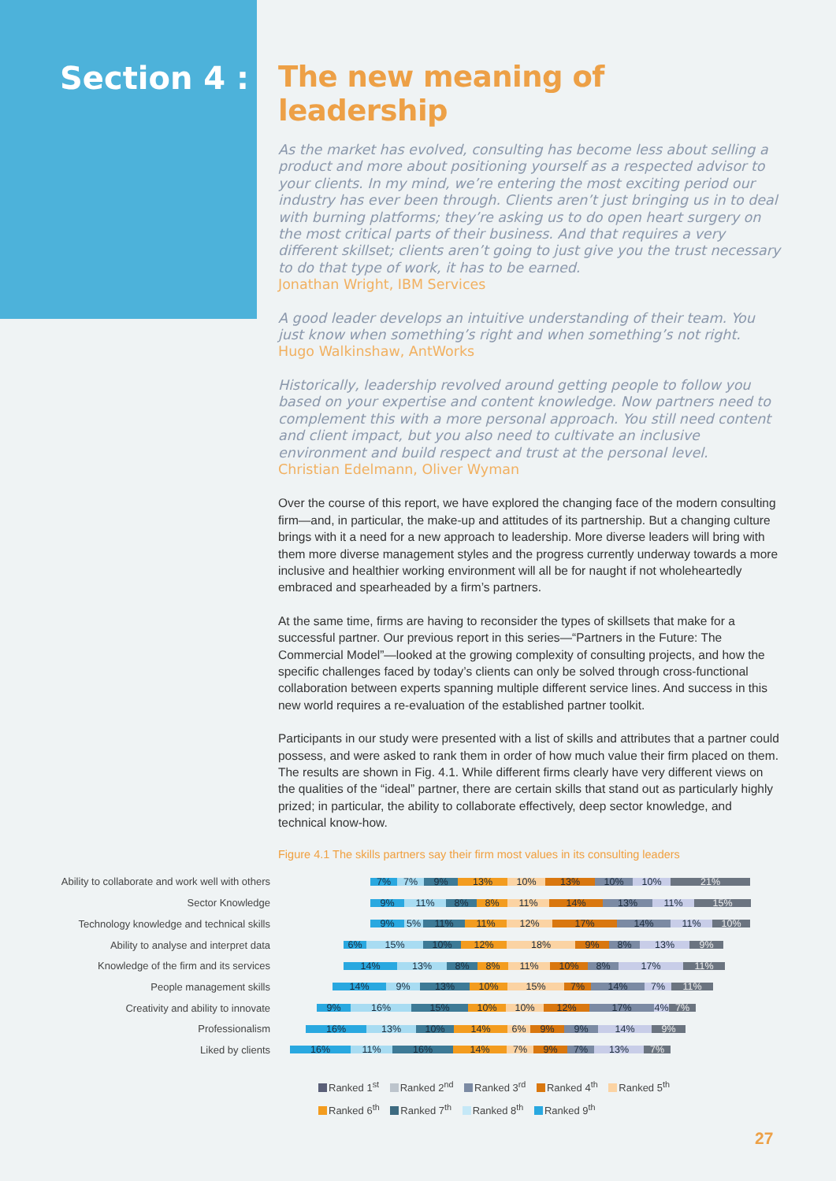Section 4 : The new meaning of leadership
As the market has evolved, consulting has become less about selling a product and more about positioning yourself as a respected advisor to your clients. In my mind, we’re entering the most exciting period our industry has ever been through. Clients aren’t just bringing us in to deal with burning platforms; they’re asking us to do open heart surgery on the most critical parts of their business. And that requires a very different skillset; clients aren’t going to just give you the trust necessary to do that type of work, it has to be earned.
Jonathan Wright, IBM Services
A good leader develops an intuitive understanding of their team. You just know when something’s right and when something’s not right.
Hugo Walkinshaw, AntWorks
Historically, leadership revolved around getting people to follow you based on your expertise and content knowledge. Now partners need to complement this with a more personal approach. You still need content and client impact, but you also need to cultivate an inclusive environment and build respect and trust at the personal level.
Christian Edelmann, Oliver Wyman
Over the course of this report, we have explored the changing face of the modern consulting firm—and, in particular, the make-up and attitudes of its partnership. But a changing culture brings with it a need for a new approach to leadership. More diverse leaders will bring with them more diverse management styles and the progress currently underway towards a more inclusive and healthier working environment will all be for naught if not wholeheartedly embraced and spearheaded by a firm’s partners.
At the same time, firms are having to reconsider the types of skillsets that make for a successful partner. Our previous report in this series—“Partners in the Future: The Commercial Model”—looked at the growing complexity of consulting projects, and how the specific challenges faced by today’s clients can only be solved through cross-functional collaboration between experts spanning multiple different service lines. And success in this new world requires a re-evaluation of the established partner toolkit.
Participants in our study were presented with a list of skills and attributes that a partner could possess, and were asked to rank them in order of how much value their firm placed on them. The results are shown in Fig. 4.1. While different firms clearly have very different views on the qualities of the “ideal” partner, there are certain skills that stand out as particularly highly prized; in particular, the ability to collaborate effectively, deep sector knowledge, and technical know-how.
Figure 4.1 The skills partners say their firm most values in its consulting leaders
Ability to collaborate and work well with others
7% 7% 9% 13% 10% 13% 10% 10% 21%
Sector Knowledge
9% 11% 8% 8% 11% 14% 13% 11% 15%
Technology knowledge and technical skills
9% 5% 11% 11% 12% 17% 14% 11% 10%
Ability to analyse and interpret data
6% 15% 10% 12% 18% 9% 8% 13% 9%
Knowledge of the firm and its services
14% 13% 8% 8% 11% 10% 8% 17% 11%
People management skills
14% 9% 13% 10% 15% 7% 14% 7% 11%
Creativity and ability to innovate
9% 16% 15% 10% 10% 12% 17% 4% 7%
Professionalism
16% 13% 10% 14% 6% 9% 9% 14% 9%
Liked by clients
16% 11% 16% 14% 7% 9% 7% 13% 7%
Ranked 1<sup>st</sup> Ranked 2<sup>nd</sup> Ranked 3<sup>rd</sup> Ranked 4<sup>th</sup> Ranked 5<sup>th</sup>
Ranked 6<sup>th</sup> Ranked 7<sup>th</sup> Ranked 8<sup>th</sup> Ranked 9<sup>th</sup>
27